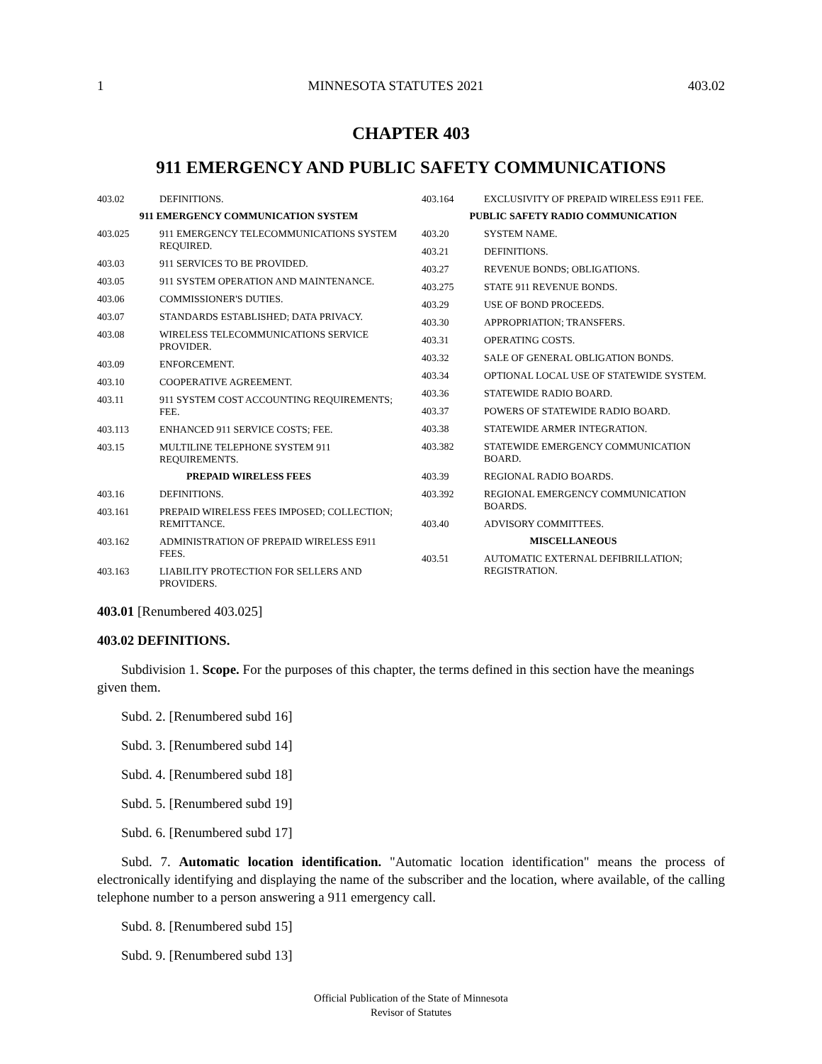1 MINNESOTA STATUTES 2021 403.02
CHAPTER 403
911 EMERGENCY AND PUBLIC SAFETY COMMUNICATIONS
403.02 DEFINITIONS.
911 EMERGENCY COMMUNICATION SYSTEM
403.025 911 EMERGENCY TELECOMMUNICATIONS SYSTEM REQUIRED.
403.03 911 SERVICES TO BE PROVIDED.
403.05 911 SYSTEM OPERATION AND MAINTENANCE.
403.06 COMMISSIONER'S DUTIES.
403.07 STANDARDS ESTABLISHED; DATA PRIVACY.
403.08 WIRELESS TELECOMMUNICATIONS SERVICE PROVIDER.
403.09 ENFORCEMENT.
403.10 COOPERATIVE AGREEMENT.
403.11 911 SYSTEM COST ACCOUNTING REQUIREMENTS; FEE.
403.113 ENHANCED 911 SERVICE COSTS; FEE.
403.15 MULTILINE TELEPHONE SYSTEM 911 REQUIREMENTS.
PREPAID WIRELESS FEES
403.16 DEFINITIONS.
403.161 PREPAID WIRELESS FEES IMPOSED; COLLECTION; REMITTANCE.
403.162 ADMINISTRATION OF PREPAID WIRELESS E911 FEES.
403.163 LIABILITY PROTECTION FOR SELLERS AND PROVIDERS.
403.164 EXCLUSIVITY OF PREPAID WIRELESS E911 FEE.
PUBLIC SAFETY RADIO COMMUNICATION
403.20 SYSTEM NAME.
403.21 DEFINITIONS.
403.27 REVENUE BONDS; OBLIGATIONS.
403.275 STATE 911 REVENUE BONDS.
403.29 USE OF BOND PROCEEDS.
403.30 APPROPRIATION; TRANSFERS.
403.31 OPERATING COSTS.
403.32 SALE OF GENERAL OBLIGATION BONDS.
403.34 OPTIONAL LOCAL USE OF STATEWIDE SYSTEM.
403.36 STATEWIDE RADIO BOARD.
403.37 POWERS OF STATEWIDE RADIO BOARD.
403.38 STATEWIDE ARMER INTEGRATION.
403.382 STATEWIDE EMERGENCY COMMUNICATION BOARD.
403.39 REGIONAL RADIO BOARDS.
403.392 REGIONAL EMERGENCY COMMUNICATION BOARDS.
403.40 ADVISORY COMMITTEES.
MISCELLANEOUS
403.51 AUTOMATIC EXTERNAL DEFIBRILLATION; REGISTRATION.
403.01 [Renumbered 403.025]
403.02 DEFINITIONS.
Subdivision 1. Scope. For the purposes of this chapter, the terms defined in this section have the meanings given them.
Subd. 2. [Renumbered subd 16]
Subd. 3. [Renumbered subd 14]
Subd. 4. [Renumbered subd 18]
Subd. 5. [Renumbered subd 19]
Subd. 6. [Renumbered subd 17]
Subd. 7. Automatic location identification. "Automatic location identification" means the process of electronically identifying and displaying the name of the subscriber and the location, where available, of the calling telephone number to a person answering a 911 emergency call.
Subd. 8. [Renumbered subd 15]
Subd. 9. [Renumbered subd 13]
Official Publication of the State of Minnesota
Revisor of Statutes